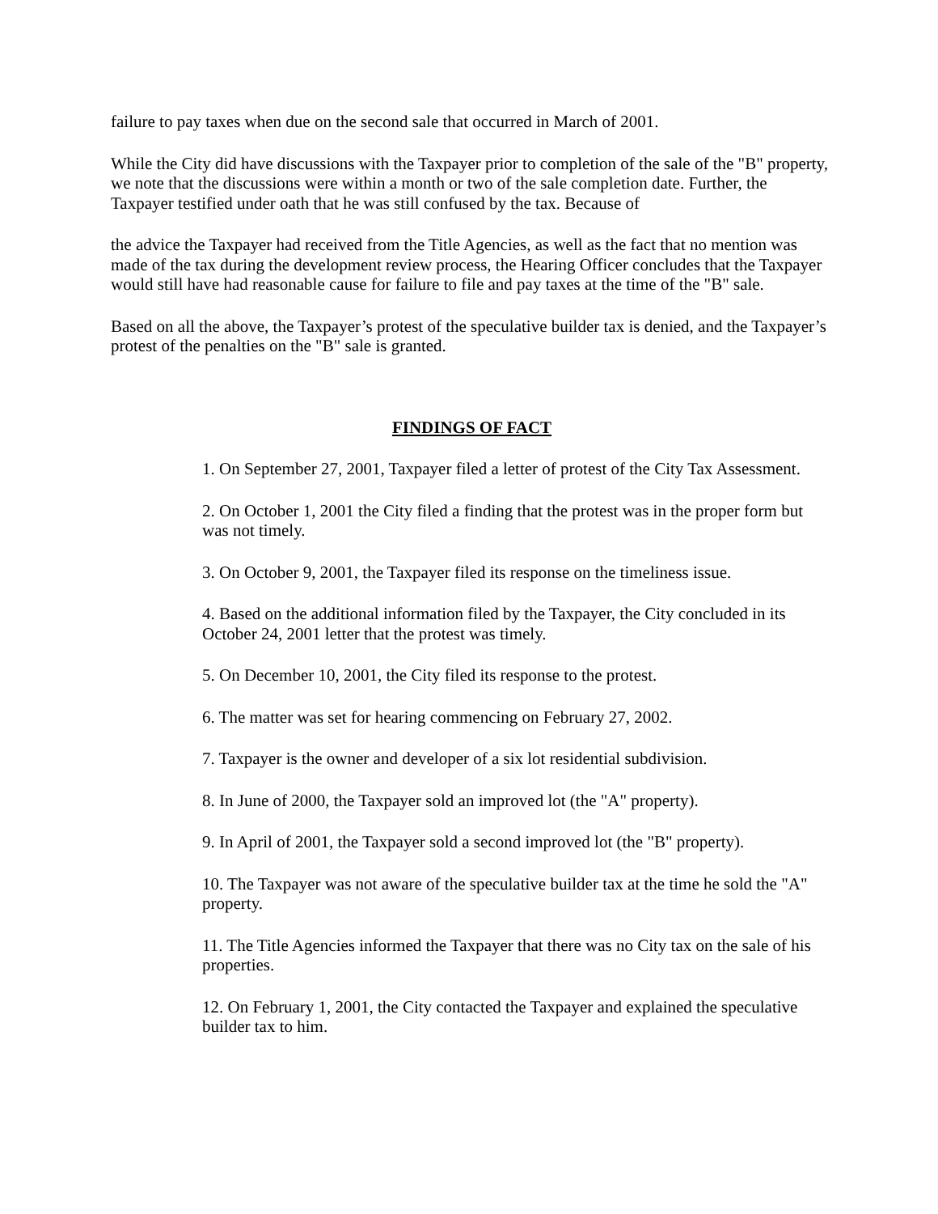failure to pay taxes when due on the second sale that occurred in March of 2001.
While the City did have discussions with the Taxpayer prior to completion of the sale of the "B" property, we note that the discussions were within a month or two of the sale completion date. Further, the Taxpayer testified under oath that he was still confused by the tax. Because of
the advice the Taxpayer had received from the Title Agencies, as well as the fact that no mention was made of the tax during the development review process, the Hearing Officer concludes that the Taxpayer would still have had reasonable cause for failure to file and pay taxes at the time of the "B" sale.
Based on all the above, the Taxpayer’s protest of the speculative builder tax is denied, and the Taxpayer’s protest of the penalties on the "B" sale is granted.
FINDINGS OF FACT
1. On September 27, 2001, Taxpayer filed a letter of protest of the City Tax Assessment.
2. On October 1, 2001 the City filed a finding that the protest was in the proper form but was not timely.
3. On October 9, 2001, the Taxpayer filed its response on the timeliness issue.
4. Based on the additional information filed by the Taxpayer, the City concluded in its October 24, 2001 letter that the protest was timely.
5. On December 10, 2001, the City filed its response to the protest.
6. The matter was set for hearing commencing on February 27, 2002.
7. Taxpayer is the owner and developer of a six lot residential subdivision.
8. In June of 2000, the Taxpayer sold an improved lot (the "A" property).
9. In April of 2001, the Taxpayer sold a second improved lot (the "B" property).
10. The Taxpayer was not aware of the speculative builder tax at the time he sold the "A" property.
11. The Title Agencies informed the Taxpayer that there was no City tax on the sale of his properties.
12. On February 1, 2001, the City contacted the Taxpayer and explained the speculative builder tax to him.